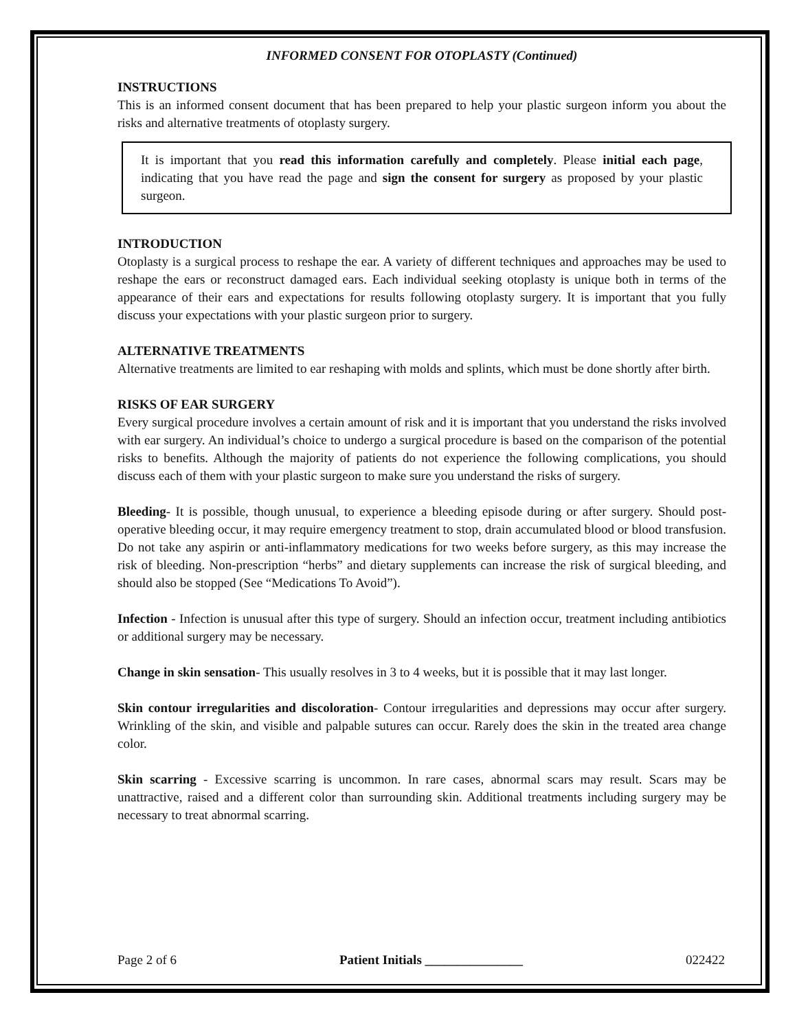INFORMED CONSENT FOR OTOPLASTY (Continued)
INSTRUCTIONS
This is an informed consent document that has been prepared to help your plastic surgeon inform you about the risks and alternative treatments of otoplasty surgery.
It is important that you read this information carefully and completely. Please initial each page, indicating that you have read the page and sign the consent for surgery as proposed by your plastic surgeon.
INTRODUCTION
Otoplasty is a surgical process to reshape the ear. A variety of different techniques and approaches may be used to reshape the ears or reconstruct damaged ears. Each individual seeking otoplasty is unique both in terms of the appearance of their ears and expectations for results following otoplasty surgery. It is important that you fully discuss your expectations with your plastic surgeon prior to surgery.
ALTERNATIVE TREATMENTS
Alternative treatments are limited to ear reshaping with molds and splints, which must be done shortly after birth.
RISKS OF EAR SURGERY
Every surgical procedure involves a certain amount of risk and it is important that you understand the risks involved with ear surgery. An individual’s choice to undergo a surgical procedure is based on the comparison of the potential risks to benefits. Although the majority of patients do not experience the following complications, you should discuss each of them with your plastic surgeon to make sure you understand the risks of surgery.
Bleeding- It is possible, though unusual, to experience a bleeding episode during or after surgery. Should post-operative bleeding occur, it may require emergency treatment to stop, drain accumulated blood or blood transfusion. Do not take any aspirin or anti-inflammatory medications for two weeks before surgery, as this may increase the risk of bleeding. Non-prescription “herbs” and dietary supplements can increase the risk of surgical bleeding, and should also be stopped (See “Medications To Avoid”).
Infection - Infection is unusual after this type of surgery. Should an infection occur, treatment including antibiotics or additional surgery may be necessary.
Change in skin sensation- This usually resolves in 3 to 4 weeks, but it is possible that it may last longer.
Skin contour irregularities and discoloration- Contour irregularities and depressions may occur after surgery. Wrinkling of the skin, and visible and palpable sutures can occur. Rarely does the skin in the treated area change color.
Skin scarring - Excessive scarring is uncommon. In rare cases, abnormal scars may result. Scars may be unattractive, raised and a different color than surrounding skin. Additional treatments including surgery may be necessary to treat abnormal scarring.
Page 2 of 6 Patient Initials _______________ 022422